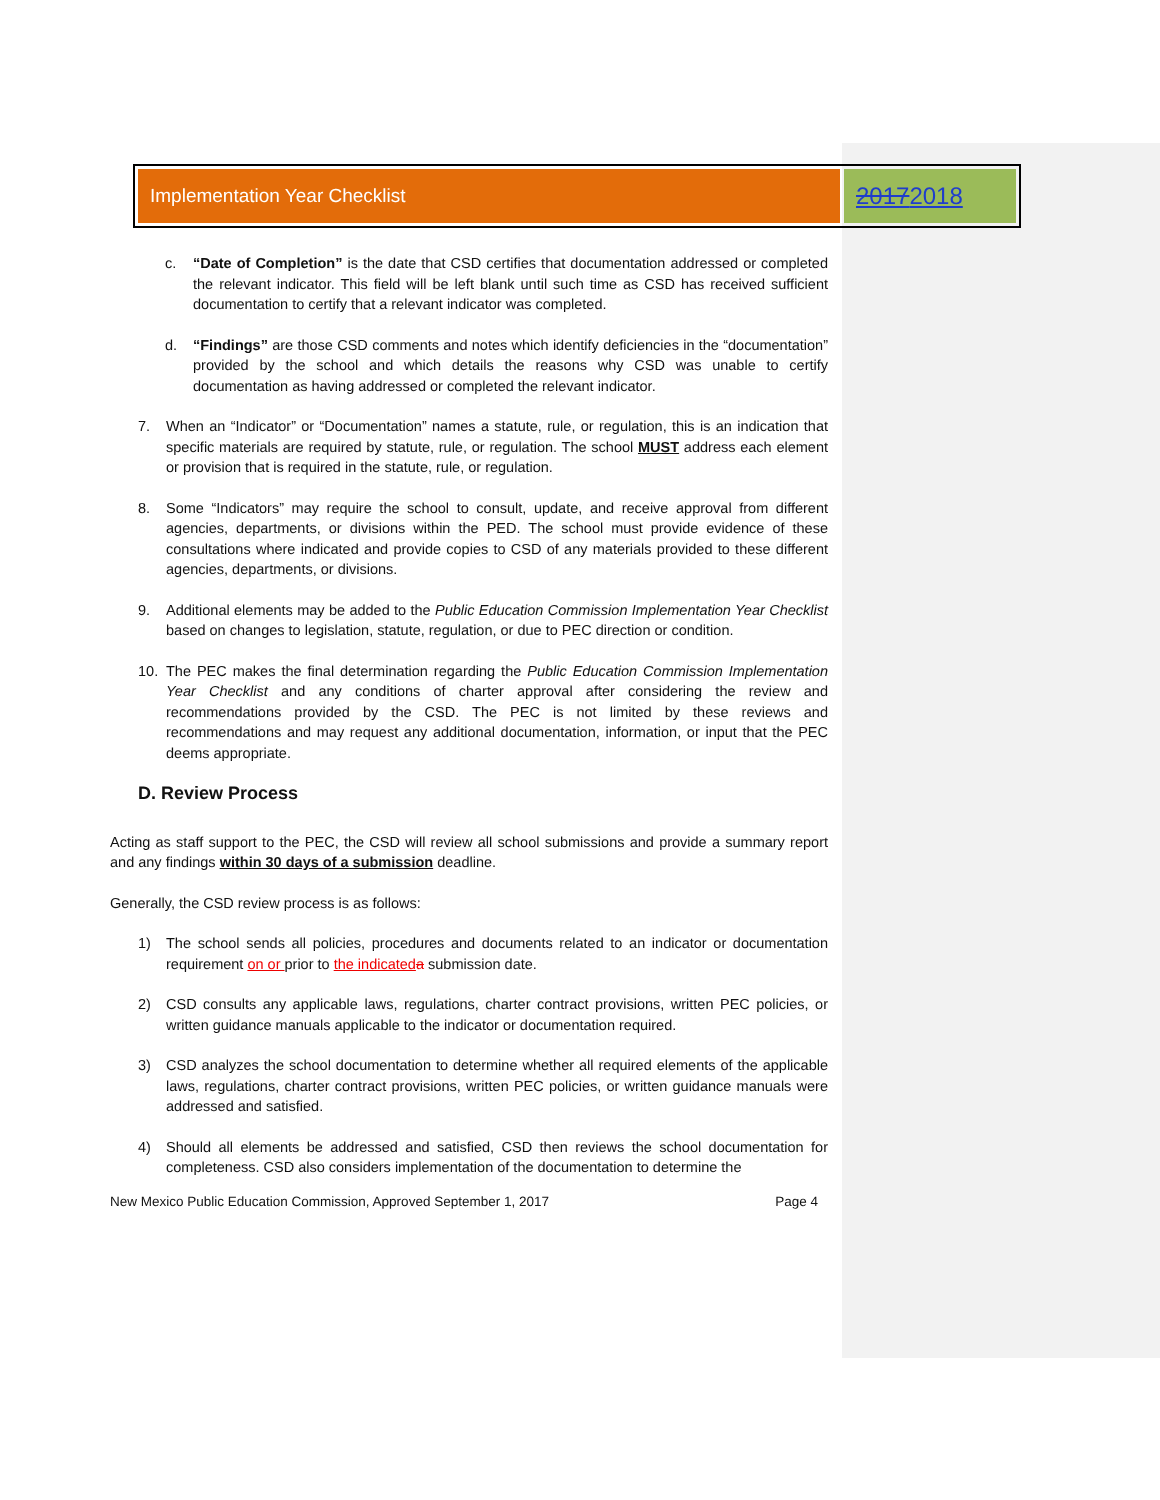Implementation Year Checklist
2017 2018
c. “Date of Completion” is the date that CSD certifies that documentation addressed or completed the relevant indicator. This field will be left blank until such time as CSD has received sufficient documentation to certify that a relevant indicator was completed.
d. “Findings” are those CSD comments and notes which identify deficiencies in the “documentation” provided by the school and which details the reasons why CSD was unable to certify documentation as having addressed or completed the relevant indicator.
7. When an “Indicator” or “Documentation” names a statute, rule, or regulation, this is an indication that specific materials are required by statute, rule, or regulation. The school MUST address each element or provision that is required in the statute, rule, or regulation.
8. Some “Indicators” may require the school to consult, update, and receive approval from different agencies, departments, or divisions within the PED. The school must provide evidence of these consultations where indicated and provide copies to CSD of any materials provided to these different agencies, departments, or divisions.
9. Additional elements may be added to the Public Education Commission Implementation Year Checklist based on changes to legislation, statute, regulation, or due to PEC direction or condition.
10. The PEC makes the final determination regarding the Public Education Commission Implementation Year Checklist and any conditions of charter approval after considering the review and recommendations provided by the CSD. The PEC is not limited by these reviews and recommendations and may request any additional documentation, information, or input that the PEC deems appropriate.
D. Review Process
Acting as staff support to the PEC, the CSD will review all school submissions and provide a summary report and any findings within 30 days of a submission deadline.
Generally, the CSD review process is as follows:
1) The school sends all policies, procedures and documents related to an indicator or documentation requirement on or prior to the indicated a submission date.
2) CSD consults any applicable laws, regulations, charter contract provisions, written PEC policies, or written guidance manuals applicable to the indicator or documentation required.
3) CSD analyzes the school documentation to determine whether all required elements of the applicable laws, regulations, charter contract provisions, written PEC policies, or written guidance manuals were addressed and satisfied.
4) Should all elements be addressed and satisfied, CSD then reviews the school documentation for completeness. CSD also considers implementation of the documentation to determine the
New Mexico Public Education Commission, Approved September 1, 2017 Page 4